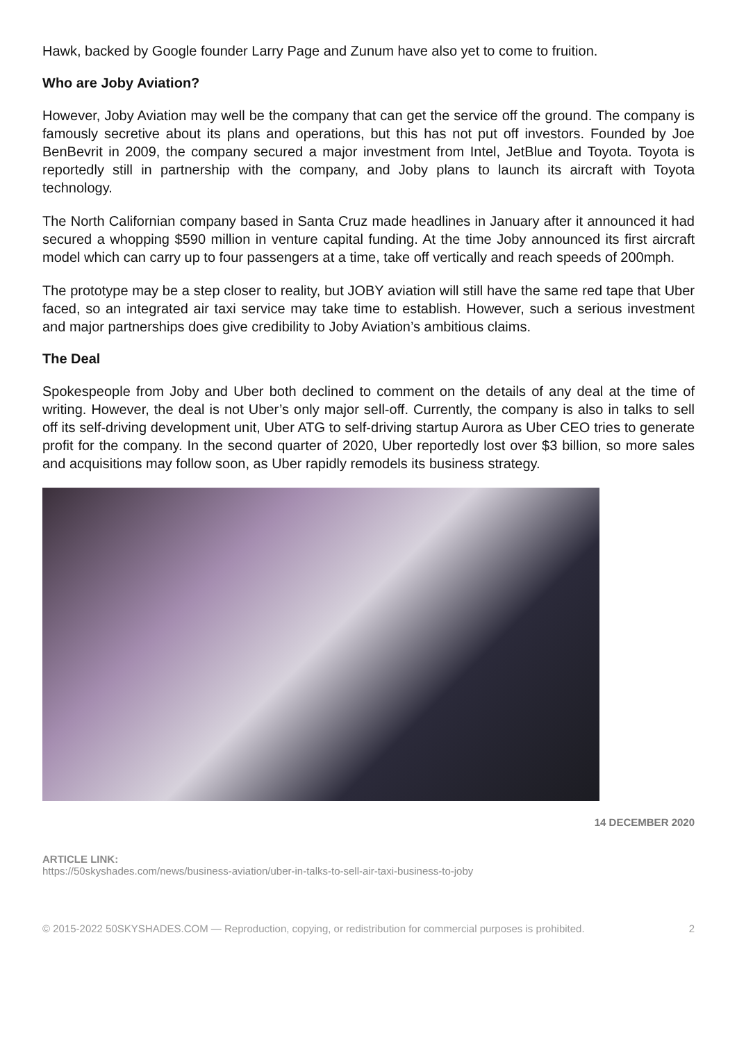Hawk, backed by Google founder Larry Page and Zunum have also yet to come to fruition.
Who are Joby Aviation?
However, Joby Aviation may well be the company that can get the service off the ground. The company is famously secretive about its plans and operations, but this has not put off investors. Founded by Joe BenBevrit in 2009, the company secured a major investment from Intel, JetBlue and Toyota. Toyota is reportedly still in partnership with the company, and Joby plans to launch its aircraft with Toyota technology.
The North Californian company based in Santa Cruz made headlines in January after it announced it had secured a whopping $590 million in venture capital funding. At the time Joby announced its first aircraft model which can carry up to four passengers at a time, take off vertically and reach speeds of 200mph.
The prototype may be a step closer to reality, but JOBY aviation will still have the same red tape that Uber faced, so an integrated air taxi service may take time to establish. However, such a serious investment and major partnerships does give credibility to Joby Aviation’s ambitious claims.
The Deal
Spokespeople from Joby and Uber both declined to comment on the details of any deal at the time of writing. However, the deal is not Uber’s only major sell-off. Currently, the company is also in talks to sell off its self-driving development unit, Uber ATG to self-driving startup Aurora as Uber CEO tries to generate profit for the company. In the second quarter of 2020, Uber reportedly lost over $3 billion, so more sales and acquisitions may follow soon, as Uber rapidly remodels its business strategy.
14 DECEMBER 2020
ARTICLE LINK:
https://50skyshades.com/news/business-aviation/uber-in-talks-to-sell-air-taxi-business-to-joby
© 2015-2022 50SKYSHADES.COM — Reproduction, copying, or redistribution for commercial purposes is prohibited. 2